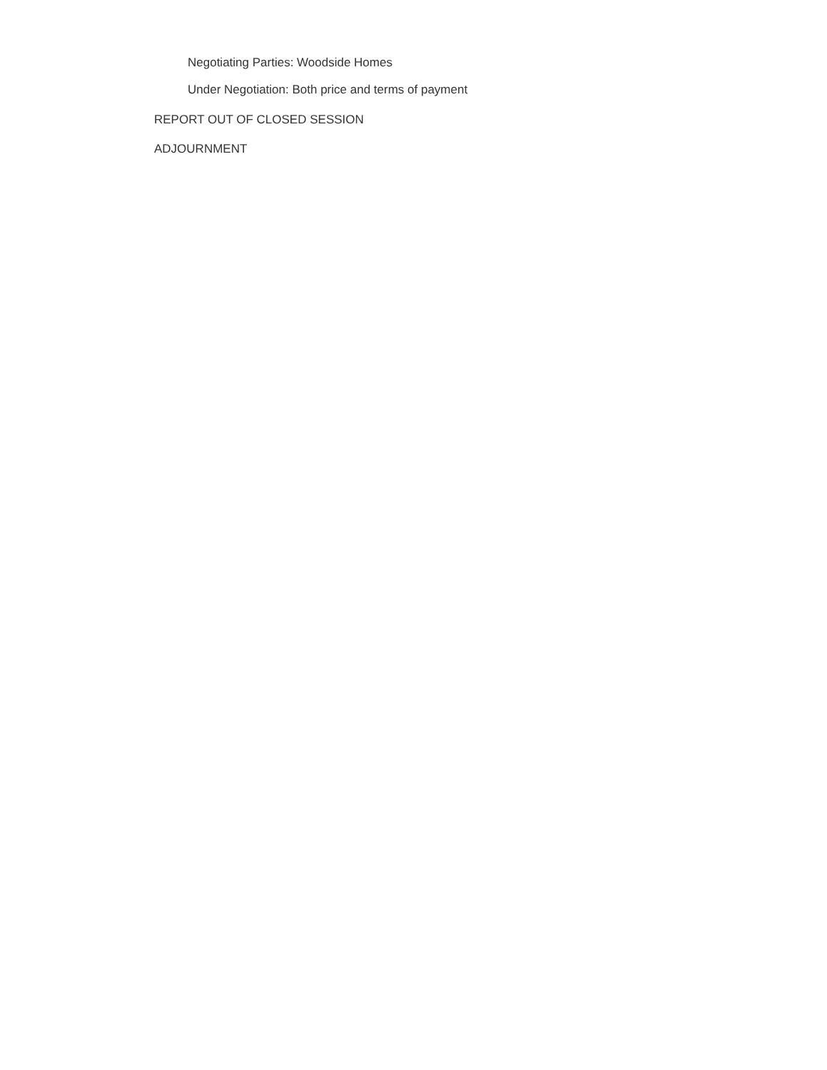Negotiating Parties: Woodside Homes
Under Negotiation: Both price and terms of payment
REPORT OUT OF CLOSED SESSION
ADJOURNMENT